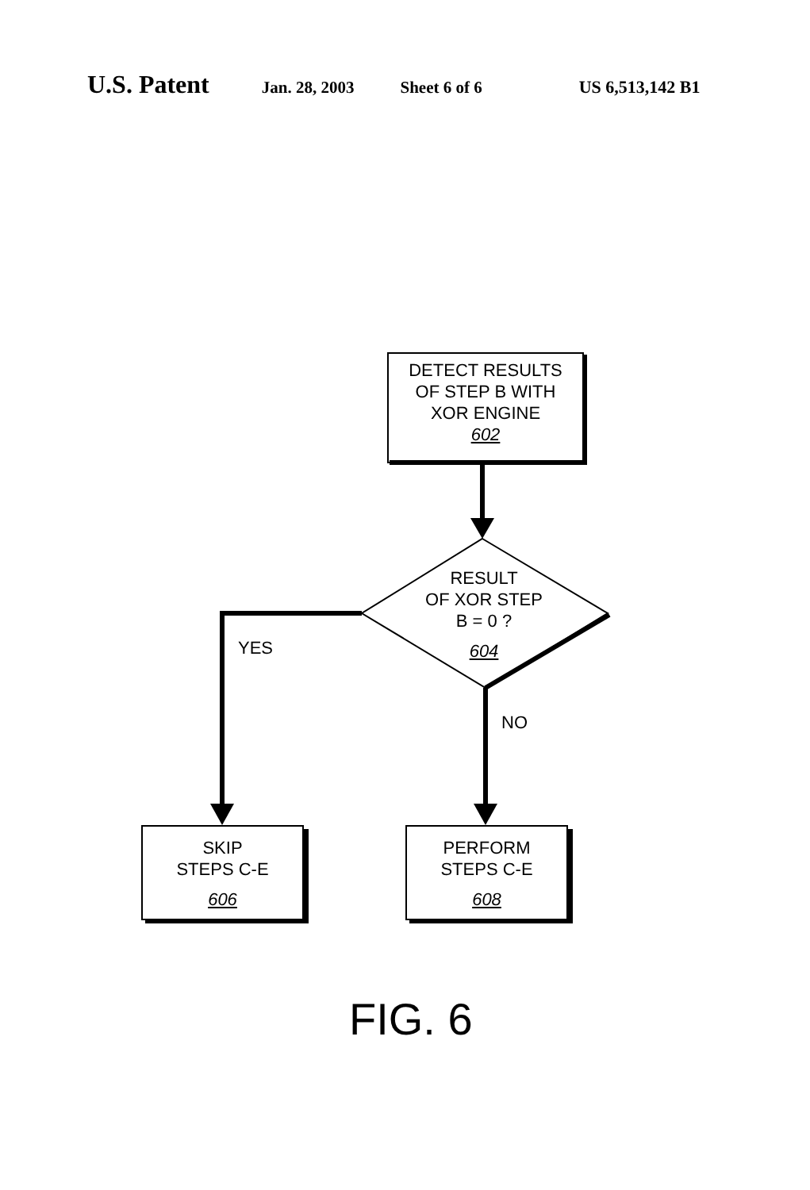U.S. Patent Jan. 28, 2003 Sheet 6 of 6 US 6,513,142 B1
DETECT RESULTS
OF STEP B WITH
XOR ENGINE
602
RESULT
OF XOR STEP
B = 0 ?
604
YES
NO
SKIP
STEPS C-E
606
PERFORM
STEPS C-E
608
FIG. 6